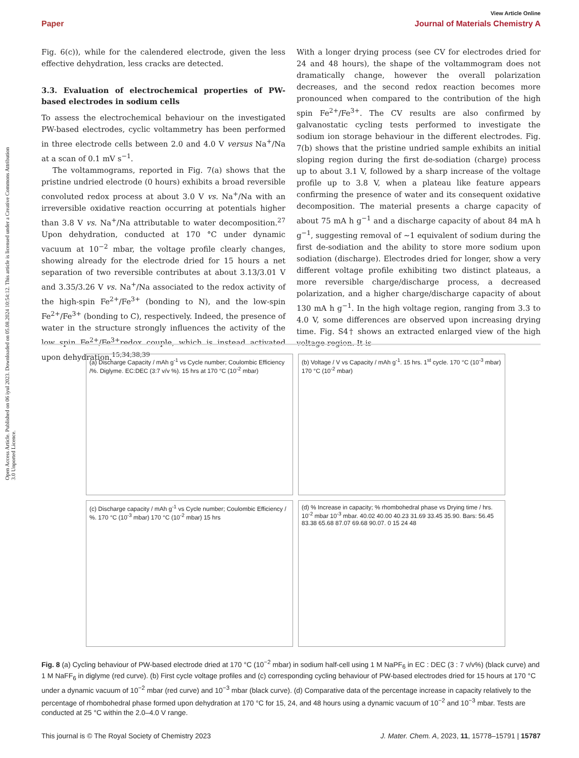Open Access Article. Published on 06 iyul 2023. Downloaded on 05.08.2024 10:54:12. This article is licensed under a Creative Commons Attribution 3.0 Unported Licence.
View Article Online
Paper Journal of Materials Chemistry A
Fig. 6(c)), while for the calendered electrode, given the less effective dehydration, less cracks are detected.
3.3. Evaluation of electrochemical properties of PW-based electrodes in sodium cells
To assess the electrochemical behaviour on the investigated PW-based electrodes, cyclic voltammetry has been performed in three electrode cells between 2.0 and 4.0 V versus Na<sup>+</sup>/Na at a scan of 0.1 mV s<sup>−1</sup>.
The voltammograms, reported in Fig. 7(a) shows that the pristine undried electrode (0 hours) exhibits a broad reversible convoluted redox process at about 3.0 V vs. Na<sup>+</sup>/Na with an irreversible oxidative reaction occurring at potentials higher than 3.8 V vs. Na<sup>+</sup>/Na attributable to water decomposition.<sup>27</sup> Upon dehydration, conducted at 170 °C under dynamic vacuum at 10<sup>−2</sup> mbar, the voltage profile clearly changes, showing already for the electrode dried for 15 hours a net separation of two reversible contributes at about 3.13/3.01 V and 3.35/3.26 V vs. Na<sup>+</sup>/Na associated to the redox activity of the high-spin Fe<sup>2+</sup>/Fe<sup>3+</sup> (bonding to N), and the low-spin Fe<sup>2+</sup>/Fe<sup>3+</sup> (bonding to C), respectively. Indeed, the presence of water in the structure strongly influences the activity of the low spin Fe<sup>2+</sup>/Fe<sup>3+</sup>redox couple, which is instead activated upon dehydration.<sup>15,34,38,39</sup>
With a longer drying process (see CV for electrodes dried for 24 and 48 hours), the shape of the voltammogram does not dramatically change, however the overall polarization decreases, and the second redox reaction becomes more pronounced when compared to the contribution of the high spin Fe<sup>2+</sup>/Fe<sup>3+</sup>. The CV results are also confirmed by galvanostatic cycling tests performed to investigate the sodium ion storage behaviour in the different electrodes. Fig. 7(b) shows that the pristine undried sample exhibits an initial sloping region during the first de-sodiation (charge) process up to about 3.1 V, followed by a sharp increase of the voltage profile up to 3.8 V, when a plateau like feature appears confirming the presence of water and its consequent oxidative decomposition. The material presents a charge capacity of about 75 mA h g<sup>−1</sup> and a discharge capacity of about 84 mA h g<sup>−1</sup>, suggesting removal of ∼1 equivalent of sodium during the first de-sodiation and the ability to store more sodium upon sodiation (discharge). Electrodes dried for longer, show a very different voltage profile exhibiting two distinct plateaus, a more reversible charge/discharge process, a decreased polarization, and a higher charge/discharge capacity of about 130 mA h g<sup>−1</sup>. In the high voltage region, ranging from 3.3 to 4.0 V, some differences are observed upon increasing drying time. Fig. S4† shows an extracted enlarged view of the high voltage region. It is
(a) Discharge Capacity / mAh g<sup>-1</sup> vs Cycle number; Coulombic Efficiency /%. Diglyme. EC:DEC (3:7 v/v %). 15 hrs at 170 °C (10<sup>-2</sup> mbar)
(b) Voltage / V vs Capacity / mAh g<sup>-1</sup>. 15 hrs. 1<sup>st</sup> cycle. 170 °C (10<sup>-3</sup> mbar) 170 °C (10<sup>-2</sup> mbar)
(c) Discharge capacity / mAh g<sup>-1</sup> vs Cycle number; Coulombic Efficiency / %. 170 °C (10<sup>-3</sup> mbar) 170 °C (10<sup>-2</sup> mbar) 15 hrs
(d) % Increase in capacity; % rhombohedral phase vs Drying time / hrs. 10<sup>-2</sup> mbar 10<sup>-3</sup> mbar. 40.02 40.00 40.23 31.69 33.45 35.90. Bars: 56.45 83.38 65.68 87.07 69.68 90.07. 0 15 24 48
Fig. 8 (a) Cycling behaviour of PW-based electrode dried at 170 °C (10<sup>−2</sup> mbar) in sodium half-cell using 1 M NaPF<sub>6</sub> in EC : DEC (3 : 7 v/v%) (black curve) and 1 M NaFF<sub>6</sub> in diglyme (red curve). (b) First cycle voltage profiles and (c) corresponding cycling behaviour of PW-based electrodes dried for 15 hours at 170 °C under a dynamic vacuum of 10<sup>−2</sup> mbar (red curve) and 10<sup>−3</sup> mbar (black curve). (d) Comparative data of the percentage increase in capacity relatively to the percentage of rhombohedral phase formed upon dehydration at 170 °C for 15, 24, and 48 hours using a dynamic vacuum of 10<sup>−2</sup> and 10<sup>−3</sup> mbar. Tests are conducted at 25 °C within the 2.0–4.0 V range.
This journal is © The Royal Society of Chemistry 2023 J. Mater. Chem. A, 2023, 11, 15778–15791 | 15787